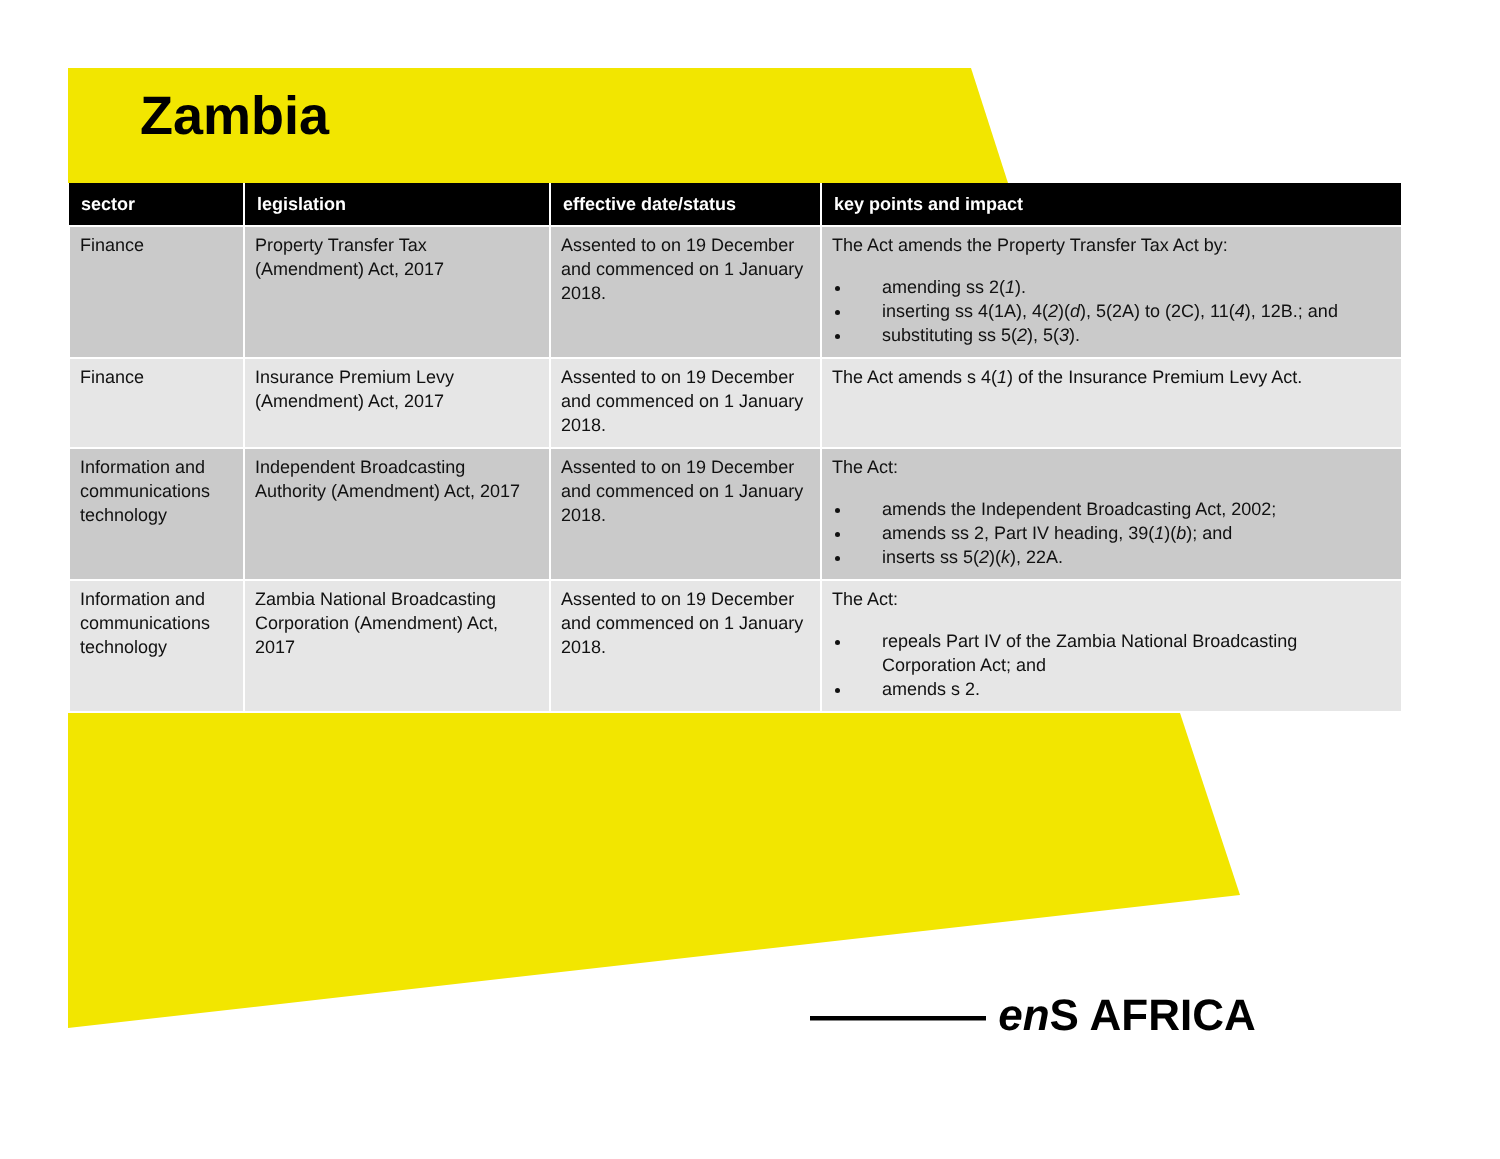Zambia
| sector | legislation | effective date/status | key points and impact |
| --- | --- | --- | --- |
| Finance | Property Transfer Tax (Amendment) Act, 2017 | Assented to on 19 December and commenced on 1 January 2018. | The Act amends the Property Transfer Tax Act by: amending ss 2( 1 ). inserting ss 4(1A), 4( 2 )( d ), 5(2A) to (2C), 11( 4 ), 12B.; and substituting ss 5( 2 ), 5( 3 ). |
| Finance | Insurance Premium Levy (Amendment) Act, 2017 | Assented to on 19 December and commenced on 1 January 2018. | The Act amends s 4( 1 ) of the Insurance Premium Levy Act. |
| Information and communications technology | Independent Broadcasting Authority (Amendment) Act, 2017 | Assented to on 19 December and commenced on 1 January 2018. | The Act: amends the Independent Broadcasting Act, 2002; amends ss 2, Part IV heading, 39( 1 )( b ); and inserts ss 5( 2 )( k ), 22A. |
| Information and communications technology | Zambia National Broadcasting Corporation (Amendment) Act, 2017 | Assented to on 19 December and commenced on 1 January 2018. | The Act: repeals Part IV of the Zambia National Broadcasting Corporation Act; and amends s 2. |
———— en S AFRICA